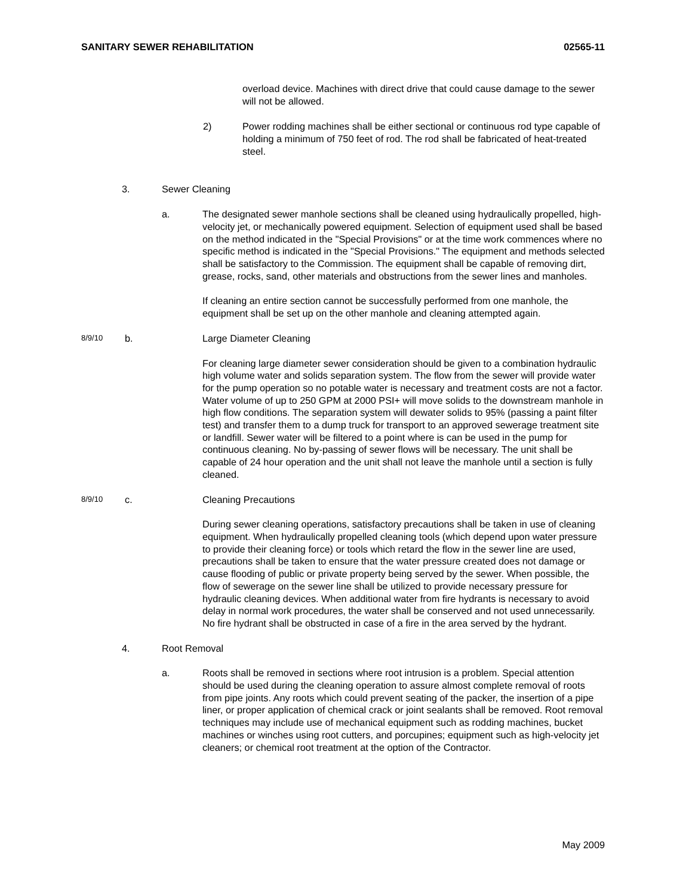SANITARY SEWER REHABILITATION 02565-11
overload device. Machines with direct drive that could cause damage to the sewer will not be allowed.
2) Power rodding machines shall be either sectional or continuous rod type capable of holding a minimum of 750 feet of rod. The rod shall be fabricated of heat-treated steel.
3. Sewer Cleaning
a. The designated sewer manhole sections shall be cleaned using hydraulically propelled, high-velocity jet, or mechanically powered equipment. Selection of equipment used shall be based on the method indicated in the "Special Provisions" or at the time work commences where no specific method is indicated in the "Special Provisions." The equipment and methods selected shall be satisfactory to the Commission. The equipment shall be capable of removing dirt, grease, rocks, sand, other materials and obstructions from the sewer lines and manholes.
If cleaning an entire section cannot be successfully performed from one manhole, the equipment shall be set up on the other manhole and cleaning attempted again.
8/9/10 b. Large Diameter Cleaning
For cleaning large diameter sewer consideration should be given to a combination hydraulic high volume water and solids separation system. The flow from the sewer will provide water for the pump operation so no potable water is necessary and treatment costs are not a factor. Water volume of up to 250 GPM at 2000 PSI+ will move solids to the downstream manhole in high flow conditions. The separation system will dewater solids to 95% (passing a paint filter test) and transfer them to a dump truck for transport to an approved sewerage treatment site or landfill. Sewer water will be filtered to a point where is can be used in the pump for continuous cleaning. No by-passing of sewer flows will be necessary. The unit shall be capable of 24 hour operation and the unit shall not leave the manhole until a section is fully cleaned.
8/9/10 c. Cleaning Precautions
During sewer cleaning operations, satisfactory precautions shall be taken in use of cleaning equipment. When hydraulically propelled cleaning tools (which depend upon water pressure to provide their cleaning force) or tools which retard the flow in the sewer line are used, precautions shall be taken to ensure that the water pressure created does not damage or cause flooding of public or private property being served by the sewer. When possible, the flow of sewerage on the sewer line shall be utilized to provide necessary pressure for hydraulic cleaning devices. When additional water from fire hydrants is necessary to avoid delay in normal work procedures, the water shall be conserved and not used unnecessarily. No fire hydrant shall be obstructed in case of a fire in the area served by the hydrant.
4. Root Removal
a. Roots shall be removed in sections where root intrusion is a problem. Special attention should be used during the cleaning operation to assure almost complete removal of roots from pipe joints. Any roots which could prevent seating of the packer, the insertion of a pipe liner, or proper application of chemical crack or joint sealants shall be removed. Root removal techniques may include use of mechanical equipment such as rodding machines, bucket machines or winches using root cutters, and porcupines; equipment such as high-velocity jet cleaners; or chemical root treatment at the option of the Contractor.
May 2009